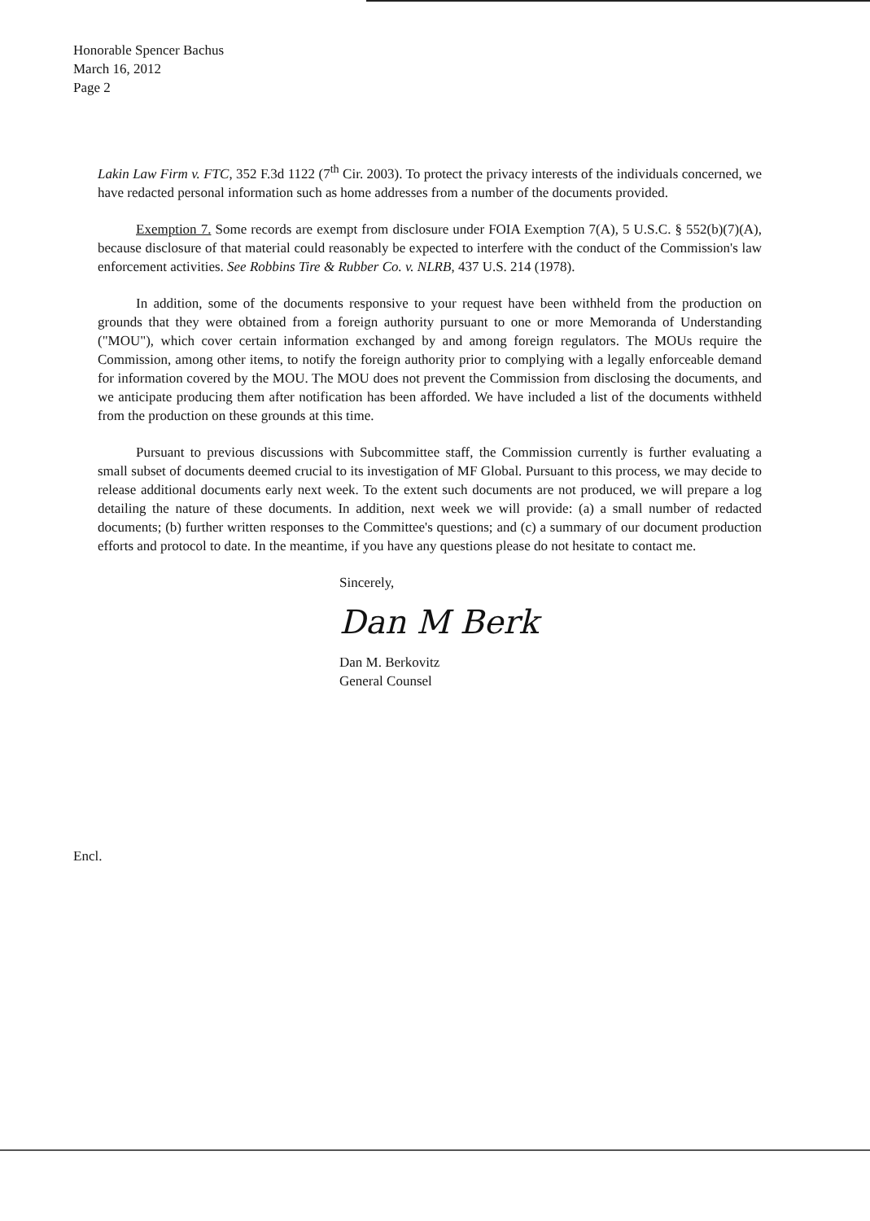Honorable Spencer Bachus
March 16, 2012
Page 2
Lakin Law Firm v. FTC, 352 F.3d 1122 (7<sup>th</sup> Cir. 2003). To protect the privacy interests of the individuals concerned, we have redacted personal information such as home addresses from a number of the documents provided.
Exemption 7. Some records are exempt from disclosure under FOIA Exemption 7(A), 5 U.S.C. § 552(b)(7)(A), because disclosure of that material could reasonably be expected to interfere with the conduct of the Commission's law enforcement activities. See Robbins Tire & Rubber Co. v. NLRB, 437 U.S. 214 (1978).
In addition, some of the documents responsive to your request have been withheld from the production on grounds that they were obtained from a foreign authority pursuant to one or more Memoranda of Understanding ("MOU"), which cover certain information exchanged by and among foreign regulators. The MOUs require the Commission, among other items, to notify the foreign authority prior to complying with a legally enforceable demand for information covered by the MOU. The MOU does not prevent the Commission from disclosing the documents, and we anticipate producing them after notification has been afforded. We have included a list of the documents withheld from the production on these grounds at this time.
Pursuant to previous discussions with Subcommittee staff, the Commission currently is further evaluating a small subset of documents deemed crucial to its investigation of MF Global. Pursuant to this process, we may decide to release additional documents early next week. To the extent such documents are not produced, we will prepare a log detailing the nature of these documents. In addition, next week we will provide: (a) a small number of redacted documents; (b) further written responses to the Committee's questions; and (c) a summary of our document production efforts and protocol to date. In the meantime, if you have any questions please do not hesitate to contact me.
Sincerely,
Dan M Berk
Dan M. Berkovitz
General Counsel
Encl.